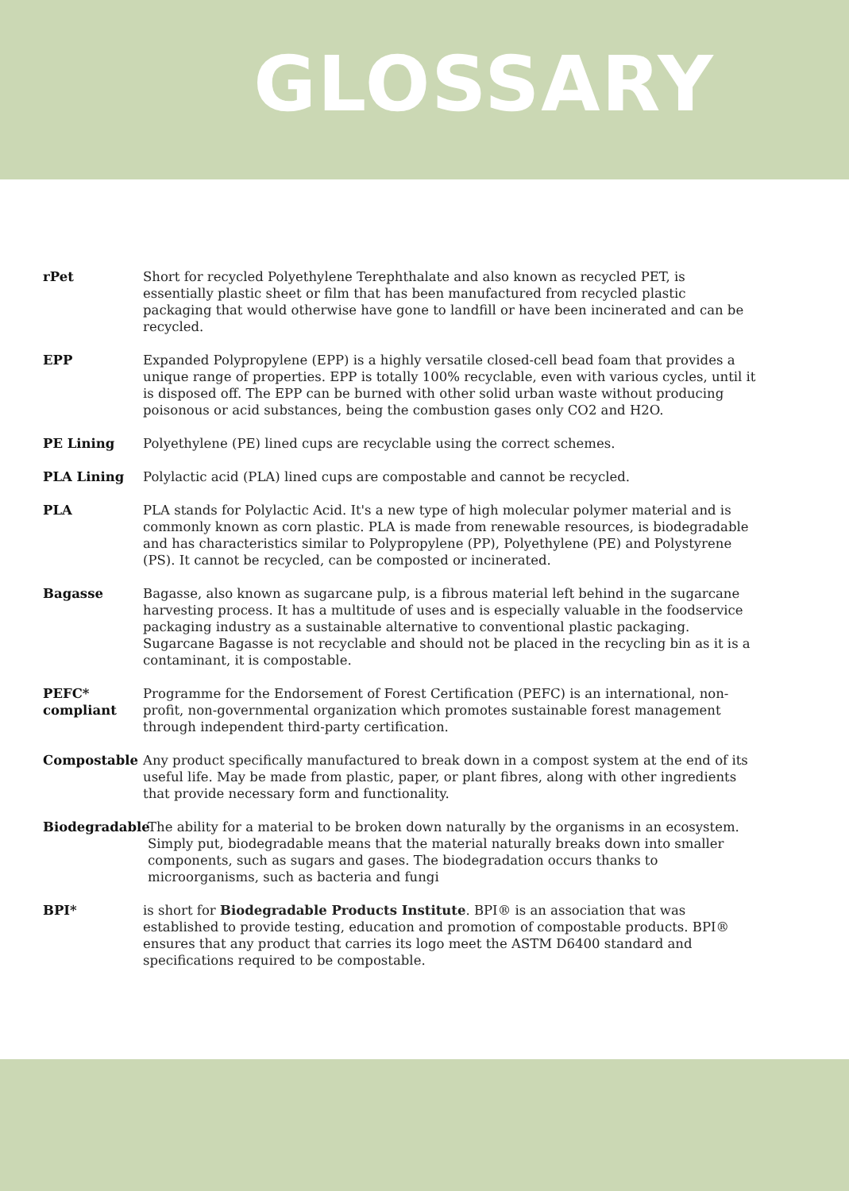GLOSSARY
rPet Short for recycled Polyethylene Terephthalate and also known as recycled PET, is essentially plastic sheet or film that has been manufactured from recycled plastic packaging that would otherwise have gone to landfill or have been incinerated and can be recycled.
EPP Expanded Polypropylene (EPP) is a highly versatile closed-cell bead foam that provides a unique range of properties. EPP is totally 100% recyclable, even with various cycles, until it is disposed off. The EPP can be burned with other solid urban waste without producing poisonous or acid substances, being the combustion gases only CO2 and H2O.
PE Lining Polyethylene (PE) lined cups are recyclable using the correct schemes.
PLA Lining Polylactic acid (PLA) lined cups are compostable and cannot be recycled.
PLA PLA stands for Polylactic Acid. It's a new type of high molecular polymer material and is commonly known as corn plastic. PLA is made from renewable resources, is biodegradable and has characteristics similar to Polypropylene (PP), Polyethylene (PE) and Polystyrene (PS). It cannot be recycled, can be composted or incinerated.
Bagasse Bagasse, also known as sugarcane pulp, is a fibrous material left behind in the sugarcane harvesting process. It has a multitude of uses and is especially valuable in the foodservice packaging industry as a sustainable alternative to conventional plastic packaging. Sugarcane Bagasse is not recyclable and should not be placed in the recycling bin as it is a contaminant, it is compostable.
PEFC* compliant
Programme for the Endorsement of Forest Certification (PEFC) is an international, non-profit, non-governmental organization which promotes sustainable forest management through independent third-party certification.
Compostable Any product specifically manufactured to break down in a compost system at the end of its useful life. May be made from plastic, paper, or plant fibres, along with other ingredients that provide necessary form and functionality.
Biodegradable The ability for a material to be broken down naturally by the organisms in an ecosystem. Simply put, biodegradable means that the material naturally breaks down into smaller components, such as sugars and gases. The biodegradation occurs thanks to microorganisms, such as bacteria and fungi
BPI* is short for Biodegradable Products Institute. BPI® is an association that was established to provide testing, education and promotion of compostable products. BPI® ensures that any product that carries its logo meet the ASTM D6400 standard and specifications required to be compostable.